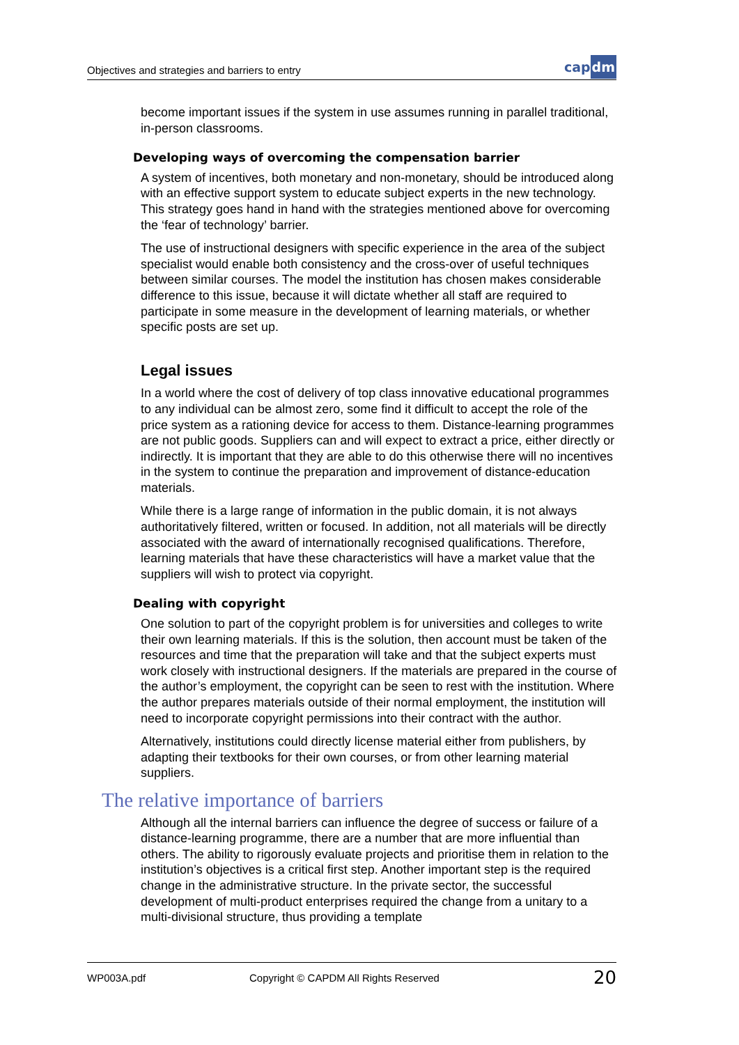Objectives and strategies and barriers to entry
capdm
become important issues if the system in use assumes running in parallel traditional, in-person classrooms.
Developing ways of overcoming the compensation barrier
A system of incentives, both monetary and non-monetary, should be introduced along with an effective support system to educate subject experts in the new technology. This strategy goes hand in hand with the strategies mentioned above for overcoming the ‘fear of technology’ barrier.
The use of instructional designers with specific experience in the area of the subject specialist would enable both consistency and the cross-over of useful techniques between similar courses. The model the institution has chosen makes considerable difference to this issue, because it will dictate whether all staff are required to participate in some measure in the development of learning materials, or whether specific posts are set up.
Legal issues
In a world where the cost of delivery of top class innovative educational programmes to any individual can be almost zero, some find it difficult to accept the role of the price system as a rationing device for access to them. Distance-learning programmes are not public goods. Suppliers can and will expect to extract a price, either directly or indirectly. It is important that they are able to do this otherwise there will no incentives in the system to continue the preparation and improvement of distance-education materials.
While there is a large range of information in the public domain, it is not always authoritatively filtered, written or focused. In addition, not all materials will be directly associated with the award of internationally recognised qualifications. Therefore, learning materials that have these characteristics will have a market value that the suppliers will wish to protect via copyright.
Dealing with copyright
One solution to part of the copyright problem is for universities and colleges to write their own learning materials. If this is the solution, then account must be taken of the resources and time that the preparation will take and that the subject experts must work closely with instructional designers. If the materials are prepared in the course of the author’s employment, the copyright can be seen to rest with the institution. Where the author prepares materials outside of their normal employment, the institution will need to incorporate copyright permissions into their contract with the author.
Alternatively, institutions could directly license material either from publishers, by adapting their textbooks for their own courses, or from other learning material suppliers.
The relative importance of barriers
Although all the internal barriers can influence the degree of success or failure of a distance-learning programme, there are a number that are more influential than others. The ability to rigorously evaluate projects and prioritise them in relation to the institution’s objectives is a critical first step. Another important step is the required change in the administrative structure. In the private sector, the successful development of multi-product enterprises required the change from a unitary to a multi-divisional structure, thus providing a template
WP003A.pdf Copyright © CAPDM All Rights Reserved 20